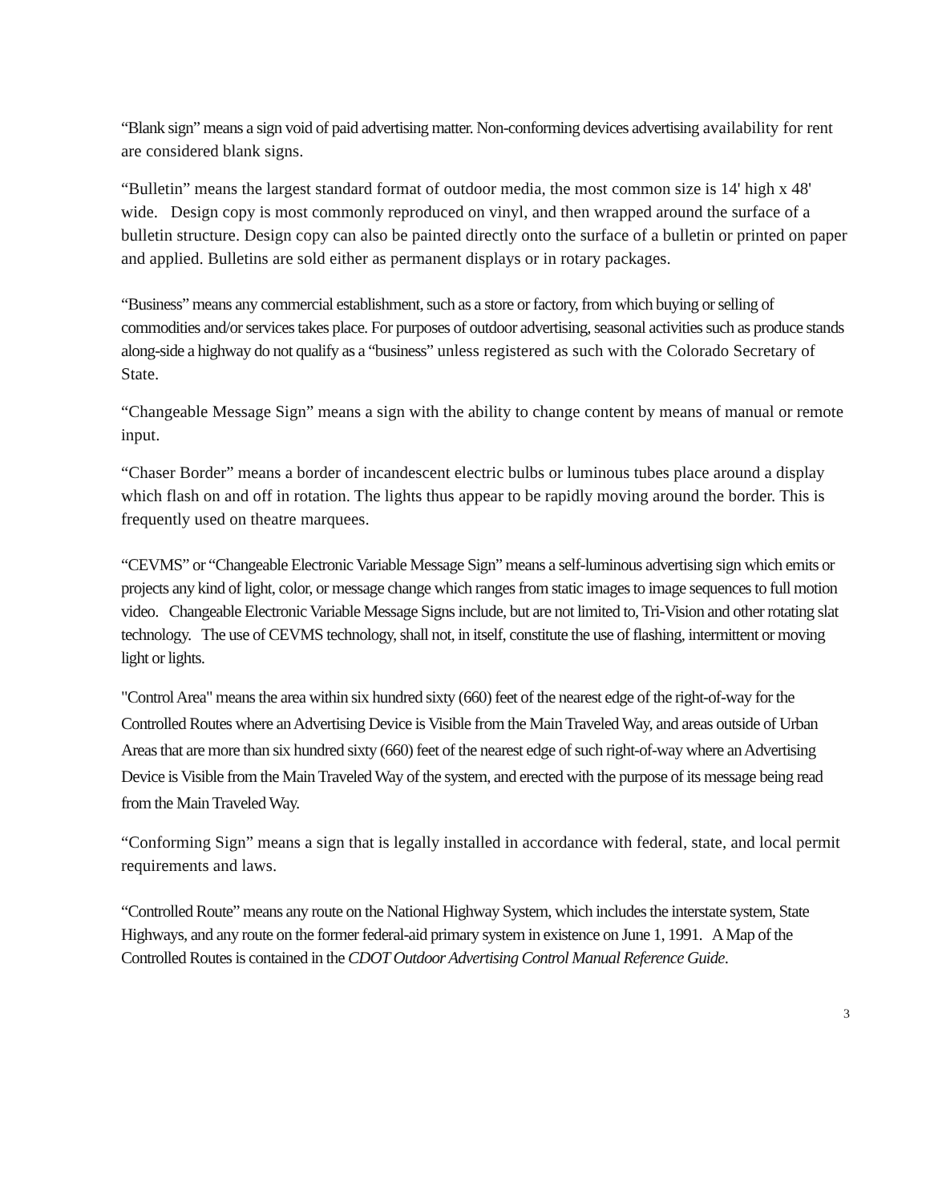“Blank sign” means a sign void of paid advertising matter. Non-conforming devices advertising availability for rent are considered blank signs.
“Bulletin” means the largest standard format of outdoor media, the most common size is 14' high x 48' wide. Design copy is most commonly reproduced on vinyl, and then wrapped around the surface of a bulletin structure. Design copy can also be painted directly onto the surface of a bulletin or printed on paper and applied. Bulletins are sold either as permanent displays or in rotary packages.
“Business” means any commercial establishment, such as a store or factory, from which buying or selling of commodities and/or services takes place. For purposes of outdoor advertising, seasonal activities such as produce stands along-side a highway do not qualify as a “business” unless registered as such with the Colorado Secretary of State.
“Changeable Message Sign” means a sign with the ability to change content by means of manual or remote input.
“Chaser Border” means a border of incandescent electric bulbs or luminous tubes place around a display which flash on and off in rotation. The lights thus appear to be rapidly moving around the border. This is frequently used on theatre marquees.
“CEVMS” or “Changeable Electronic Variable Message Sign” means a self-luminous advertising sign which emits or projects any kind of light, color, or message change which ranges from static images to image sequences to full motion video. Changeable Electronic Variable Message Signs include, but are not limited to, Tri-Vision and other rotating slat technology. The use of CEVMS technology, shall not, in itself, constitute the use of flashing, intermittent or moving light or lights.
"Control Area" means the area within six hundred sixty (660) feet of the nearest edge of the right-of-way for the Controlled Routes where an Advertising Device is Visible from the Main Traveled Way, and areas outside of Urban Areas that are more than six hundred sixty (660) feet of the nearest edge of such right-of-way where an Advertising Device is Visible from the Main Traveled Way of the system, and erected with the purpose of its message being read from the Main Traveled Way.
“Conforming Sign” means a sign that is legally installed in accordance with federal, state, and local permit requirements and laws.
“Controlled Route” means any route on the National Highway System, which includes the interstate system, State Highways, and any route on the former federal-aid primary system in existence on June 1, 1991. A Map of the Controlled Routes is contained in the CDOT Outdoor Advertising Control Manual Reference Guide.
3